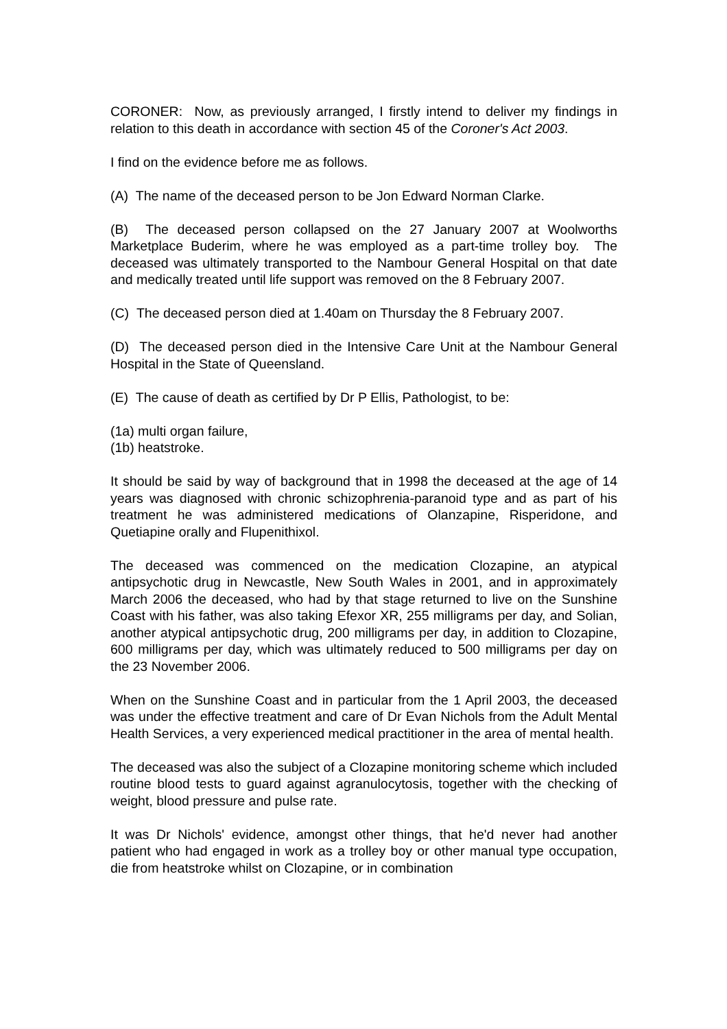CORONER: Now, as previously arranged, I firstly intend to deliver my findings in relation to this death in accordance with section 45 of the Coroner's Act 2003.
I find on the evidence before me as follows.
(A) The name of the deceased person to be Jon Edward Norman Clarke.
(B) The deceased person collapsed on the 27 January 2007 at Woolworths Marketplace Buderim, where he was employed as a part-time trolley boy. The deceased was ultimately transported to the Nambour General Hospital on that date and medically treated until life support was removed on the 8 February 2007.
(C) The deceased person died at 1.40am on Thursday the 8 February 2007.
(D) The deceased person died in the Intensive Care Unit at the Nambour General Hospital in the State of Queensland.
(E) The cause of death as certified by Dr P Ellis, Pathologist, to be:
(1a) multi organ failure,
(1b) heatstroke.
It should be said by way of background that in 1998 the deceased at the age of 14 years was diagnosed with chronic schizophrenia-paranoid type and as part of his treatment he was administered medications of Olanzapine, Risperidone, and Quetiapine orally and Flupenithixol.
The deceased was commenced on the medication Clozapine, an atypical antipsychotic drug in Newcastle, New South Wales in 2001, and in approximately March 2006 the deceased, who had by that stage returned to live on the Sunshine Coast with his father, was also taking Efexor XR, 255 milligrams per day, and Solian, another atypical antipsychotic drug, 200 milligrams per day, in addition to Clozapine, 600 milligrams per day, which was ultimately reduced to 500 milligrams per day on the 23 November 2006.
When on the Sunshine Coast and in particular from the 1 April 2003, the deceased was under the effective treatment and care of Dr Evan Nichols from the Adult Mental Health Services, a very experienced medical practitioner in the area of mental health.
The deceased was also the subject of a Clozapine monitoring scheme which included routine blood tests to guard against agranulocytosis, together with the checking of weight, blood pressure and pulse rate.
It was Dr Nichols' evidence, amongst other things, that he'd never had another patient who had engaged in work as a trolley boy or other manual type occupation, die from heatstroke whilst on Clozapine, or in combination